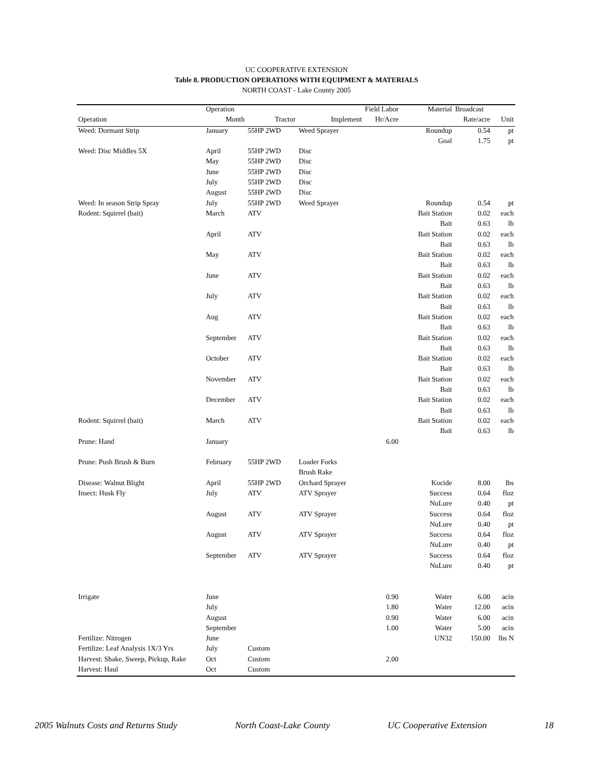UC COOPERATIVE EXTENSION
Table 8. PRODUCTION OPERATIONS WITH EQUIPMENT & MATERIALS
NORTH COAST - Lake County 2005
| | Operation | | | Field Labor | Material | Broadcast | |
| --- | --- | --- | --- | --- | --- | --- | --- |
| Operation | Month | Tractor | Implement | Hr/Acre | | Rate/acre | Unit |
| Weed: Dormant Strip | January | 55HP 2WD | Weed Sprayer | | Roundup | 0.54 | pt |
| | | | | | Goal | 1.75 | pt |
| Weed: Disc Middles 5X | April | 55HP 2WD | Disc | | | | |
| | May | 55HP 2WD | Disc | | | | |
| | June | 55HP 2WD | Disc | | | | |
| | July | 55HP 2WD | Disc | | | | |
| | August | 55HP 2WD | Disc | | | | |
| Weed: In season Strip Spray | July | 55HP 2WD | Weed Sprayer | | Roundup | 0.54 | pt |
| Rodent: Squirrel (bait) | March | ATV | | | Bait Station | 0.02 | each |
| | | | | | Bait | 0.63 | lb |
| | April | ATV | | | Bait Station | 0.02 | each |
| | | | | | Bait | 0.63 | lb |
| | May | ATV | | | Bait Station | 0.02 | each |
| | | | | | Bait | 0.63 | lb |
| | June | ATV | | | Bait Station | 0.02 | each |
| | | | | | Bait | 0.63 | lb |
| | July | ATV | | | Bait Station | 0.02 | each |
| | | | | | Bait | 0.63 | lb |
| | Aug | ATV | | | Bait Station | 0.02 | each |
| | | | | | Bait | 0.63 | lb |
| | September | ATV | | | Bait Station | 0.02 | each |
| | | | | | Bait | 0.63 | lb |
| | October | ATV | | | Bait Station | 0.02 | each |
| | | | | | Bait | 0.63 | lb |
| | November | ATV | | | Bait Station | 0.02 | each |
| | | | | | Bait | 0.63 | lb |
| | December | ATV | | | Bait Station | 0.02 | each |
| | | | | | Bait | 0.63 | lb |
| Rodent: Squirrel (bait) | March | ATV | | | Bait Station | 0.02 | each |
| | | | | | Bait | 0.63 | lb |
| Prune: Hand | January | | | 6.00 | | | |
| Prune: Push Brush & Burn | February | 55HP 2WD | Loader Forks | | | | |
| | | | Brush Rake | | | | |
| Disease: Walnut Blight | April | 55HP 2WD | Orchard Sprayer | | Kocide | 8.00 | lbs |
| Insect: Husk Fly | July | ATV | ATV Sprayer | | Success | 0.64 | floz |
| | | | | | NuLure | 0.40 | pt |
| | August | ATV | ATV Sprayer | | Success | 0.64 | floz |
| | | | | | NuLure | 0.40 | pt |
| | August | ATV | ATV Sprayer | | Success | 0.64 | floz |
| | | | | | NuLure | 0.40 | pt |
| | September | ATV | ATV Sprayer | | Success | 0.64 | floz |
| | | | | | NuLure | 0.40 | pt |
| Irrigate | June | | | 0.90 | Water | 6.00 | acin |
| | July | | | 1.80 | Water | 12.00 | acin |
| | August | | | 0.90 | Water | 6.00 | acin |
| | September | | | 1.00 | Water | 5.00 | acin |
| Fertilize: Nitrogen | June | | | | UN32 | 150.00 | lbs N |
| Fertilize: Leaf Analysis 1X/3 Yrs | July | Custom | | | | | |
| Harvest: Shake, Sweep, Pickup, Rake | Oct | Custom | | 2.00 | | | |
| Harvest: Haul | Oct | Custom | | | | | |
2005 Walnuts Costs and Returns Study North Coast-Lake County UC Cooperative Extension 18